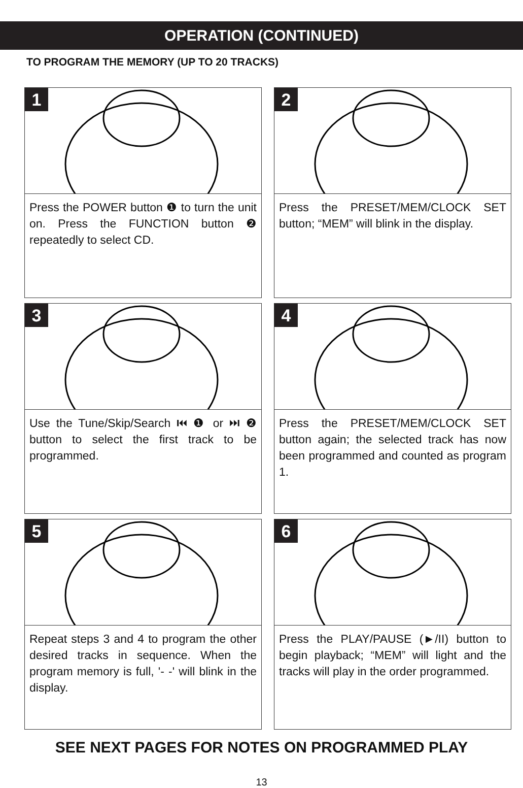OPERATION (CONTINUED)
TO PROGRAM THE MEMORY (UP TO 20 TRACKS)
1
Press the POWER button ❶ to turn the unit on. Press the FUNCTION button ❷ repeatedly to select CD.
2
Press the PRESET/MEM/CLOCK SET button; “MEM” will blink in the display.
3
Use the Tune/Skip/Search ⏮ ❶ or ⏭ ❷ button to select the first track to be programmed.
4
Press the PRESET/MEM/CLOCK SET button again; the selected track has now been programmed and counted as program 1.
5
Repeat steps 3 and 4 to program the other desired tracks in sequence. When the program memory is full, '- -' will blink in the display.
6
Press the PLAY/PAUSE (►/II) button to begin playback; “MEM” will light and the tracks will play in the order programmed.
SEE NEXT PAGES FOR NOTES ON PROGRAMMED PLAY
13